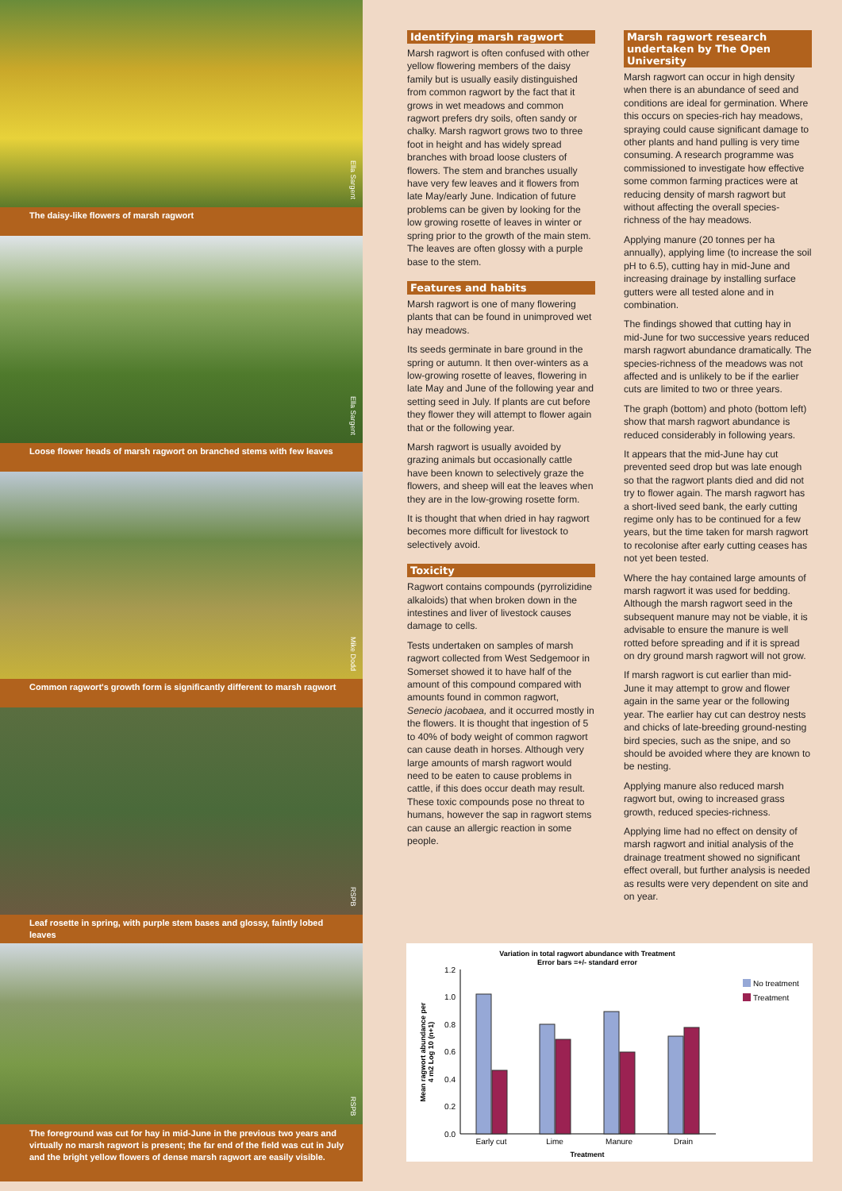Ella Sargent
The daisy-like flowers of marsh ragwort
Ella Sargent
Loose flower heads of marsh ragwort on branched stems with few leaves
Mike Dodd
Common ragwort's growth form is significantly different to marsh ragwort
RSPB
Leaf rosette in spring, with purple stem bases and glossy, faintly lobed leaves
RSPB
The foreground was cut for hay in mid-June in the previous two years and virtually no marsh ragwort is present; the far end of the field was cut in July and the bright yellow flowers of dense marsh ragwort are easily visible.
Identifying marsh ragwort
Marsh ragwort is often confused with other yellow flowering members of the daisy family but is usually easily distinguished from common ragwort by the fact that it grows in wet meadows and common ragwort prefers dry soils, often sandy or chalky. Marsh ragwort grows two to three foot in height and has widely spread branches with broad loose clusters of flowers. The stem and branches usually have very few leaves and it flowers from late May/early June. Indication of future problems can be given by looking for the low growing rosette of leaves in winter or spring prior to the growth of the main stem. The leaves are often glossy with a purple base to the stem.
Features and habits
Marsh ragwort is one of many flowering plants that can be found in unimproved wet hay meadows.
Its seeds germinate in bare ground in the spring or autumn. It then over-winters as a low-growing rosette of leaves, flowering in late May and June of the following year and setting seed in July. If plants are cut before they flower they will attempt to flower again that or the following year.
Marsh ragwort is usually avoided by grazing animals but occasionally cattle have been known to selectively graze the flowers, and sheep will eat the leaves when they are in the low-growing rosette form.
It is thought that when dried in hay ragwort becomes more difficult for livestock to selectively avoid.
Toxicity
Ragwort contains compounds (pyrrolizidine alkaloids) that when broken down in the intestines and liver of livestock causes damage to cells.
Tests undertaken on samples of marsh ragwort collected from West Sedgemoor in Somerset showed it to have half of the amount of this compound compared with amounts found in common ragwort, Senecio jacobaea, and it occurred mostly in the flowers. It is thought that ingestion of 5 to 40% of body weight of common ragwort can cause death in horses. Although very large amounts of marsh ragwort would need to be eaten to cause problems in cattle, if this does occur death may result. These toxic compounds pose no threat to humans, however the sap in ragwort stems can cause an allergic reaction in some people.
Marsh ragwort research undertaken by The Open University
Marsh ragwort can occur in high density when there is an abundance of seed and conditions are ideal for germination. Where this occurs on species-rich hay meadows, spraying could cause significant damage to other plants and hand pulling is very time consuming. A research programme was commissioned to investigate how effective some common farming practices were at reducing density of marsh ragwort but without affecting the overall species-richness of the hay meadows.
Applying manure (20 tonnes per ha annually), applying lime (to increase the soil pH to 6.5), cutting hay in mid-June and increasing drainage by installing surface gutters were all tested alone and in combination.
The findings showed that cutting hay in mid-June for two successive years reduced marsh ragwort abundance dramatically. The species-richness of the meadows was not affected and is unlikely to be if the earlier cuts are limited to two or three years.
The graph (bottom) and photo (bottom left) show that marsh ragwort abundance is reduced considerably in following years.
It appears that the mid-June hay cut prevented seed drop but was late enough so that the ragwort plants died and did not try to flower again. The marsh ragwort has a short-lived seed bank, the early cutting regime only has to be continued for a few years, but the time taken for marsh ragwort to recolonise after early cutting ceases has not yet been tested.
Where the hay contained large amounts of marsh ragwort it was used for bedding. Although the marsh ragwort seed in the subsequent manure may not be viable, it is advisable to ensure the manure is well rotted before spreading and if it is spread on dry ground marsh ragwort will not grow.
If marsh ragwort is cut earlier than mid-June it may attempt to grow and flower again in the same year or the following year. The earlier hay cut can destroy nests and chicks of late-breeding ground-nesting bird species, such as the snipe, and so should be avoided where they are known to be nesting.
Applying manure also reduced marsh ragwort but, owing to increased grass growth, reduced species-richness.
Applying lime had no effect on density of marsh ragwort and initial analysis of the drainage treatment showed no significant effect overall, but further analysis is needed as results were very dependent on site and on year.
Variation in total ragwort abundance with Treatment
Error bars =+/- standard error
1.2
1.0
0.8
0.6
0.4
0.2
0.0
Early cut
Lime
Manure
Drain
Treatment
Mean ragwort abundance per
4 m2 Log 10 (n+1)
No treatment
Treatment